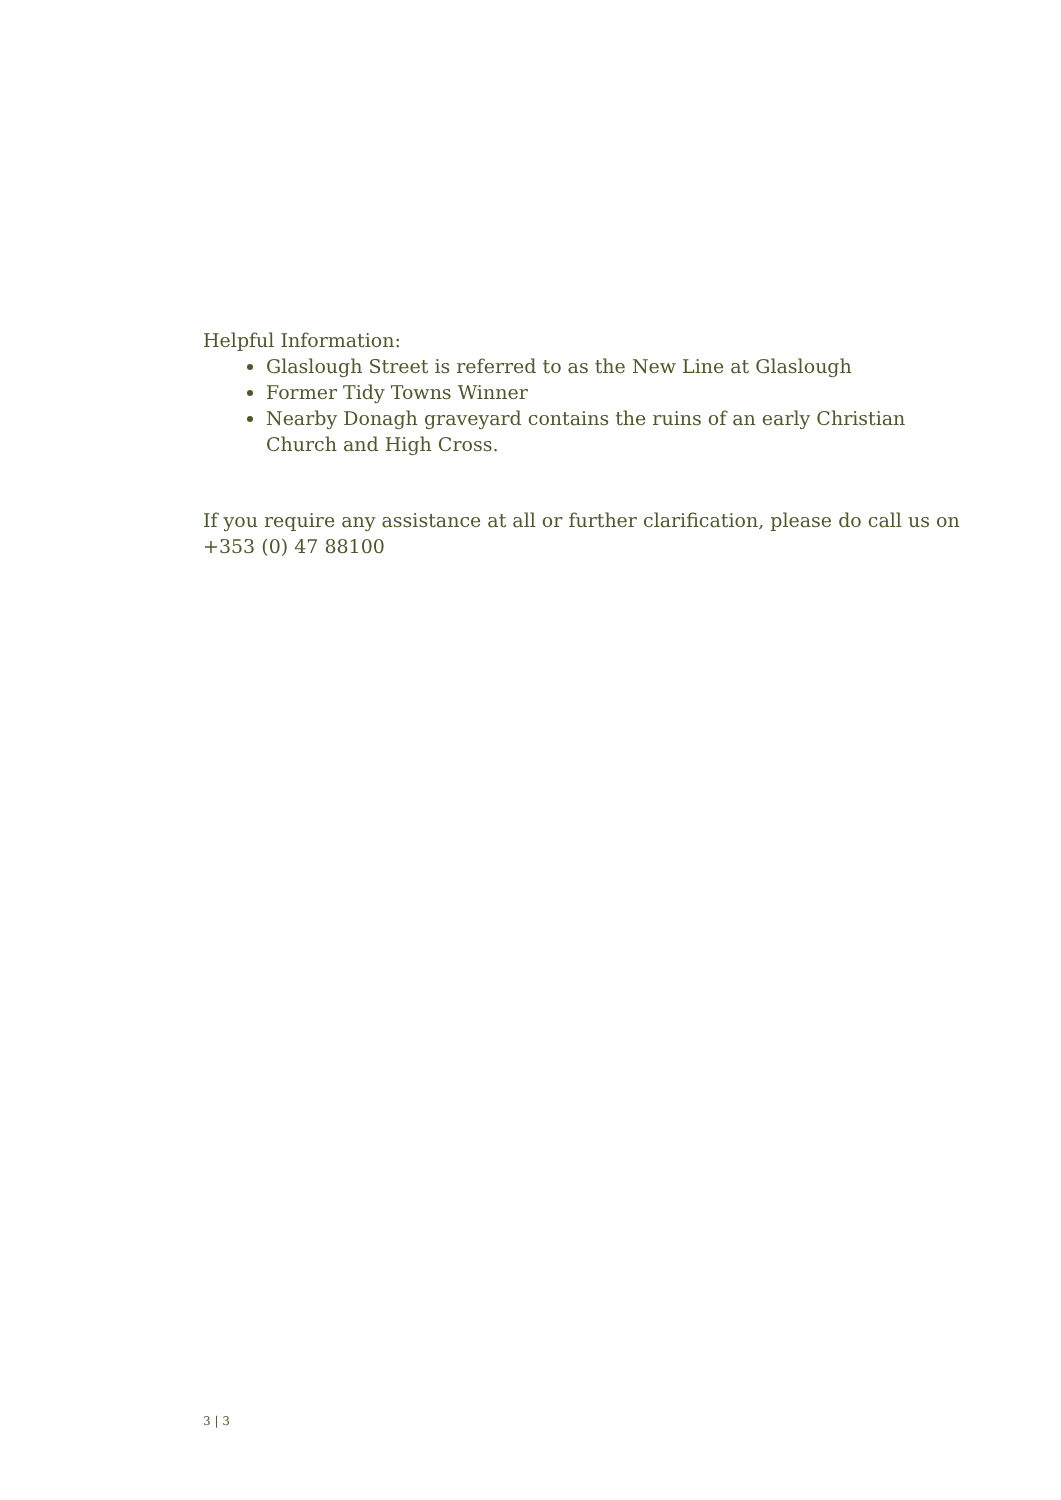Helpful Information:
Glaslough Street is referred to as the New Line at Glaslough
Former Tidy Towns Winner
Nearby Donagh graveyard contains the ruins of an early Christian Church and High Cross.
If you require any assistance at all or further clarification, please do call us on +353 (0) 47 88100
3 | 3